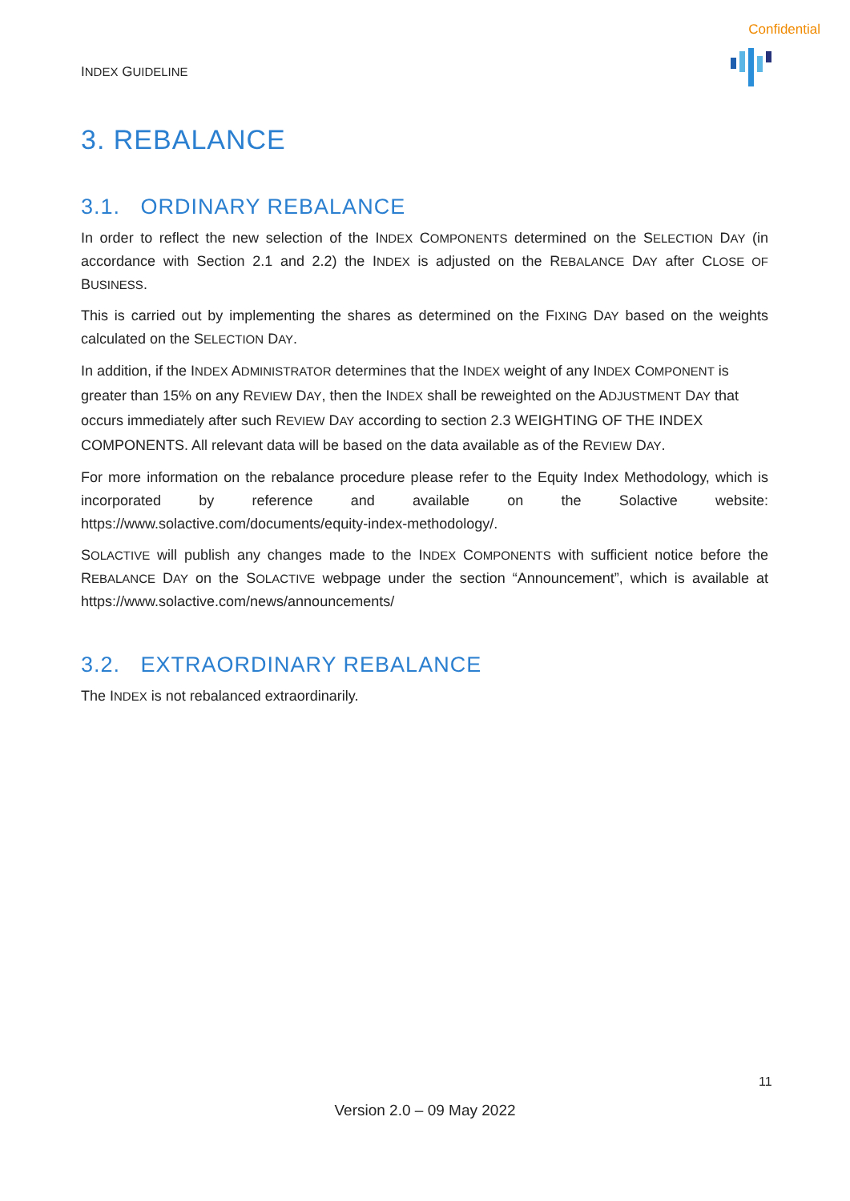Confidential
INDEX GUIDELINE
3. REBALANCE
3.1. ORDINARY REBALANCE
In order to reflect the new selection of the INDEX COMPONENTS determined on the SELECTION DAY (in accordance with Section 2.1 and 2.2) the INDEX is adjusted on the REBALANCE DAY after CLOSE OF BUSINESS.
This is carried out by implementing the shares as determined on the FIXING DAY based on the weights calculated on the SELECTION DAY.
In addition, if the INDEX ADMINISTRATOR determines that the INDEX weight of any INDEX COMPONENT is greater than 15% on any REVIEW DAY, then the INDEX shall be reweighted on the ADJUSTMENT DAY that occurs immediately after such REVIEW DAY according to section 2.3 WEIGHTING OF THE INDEX COMPONENTS. All relevant data will be based on the data available as of the REVIEW DAY.
For more information on the rebalance procedure please refer to the Equity Index Methodology, which is incorporated by reference and available on the Solactive website: https://www.solactive.com/documents/equity-index-methodology/.
SOLACTIVE will publish any changes made to the INDEX COMPONENTS with sufficient notice before the REBALANCE DAY on the SOLACTIVE webpage under the section “Announcement”, which is available at https://www.solactive.com/news/announcements/
3.2. EXTRAORDINARY REBALANCE
The INDEX is not rebalanced extraordinarily.
11
Version 2.0 – 09 May 2022